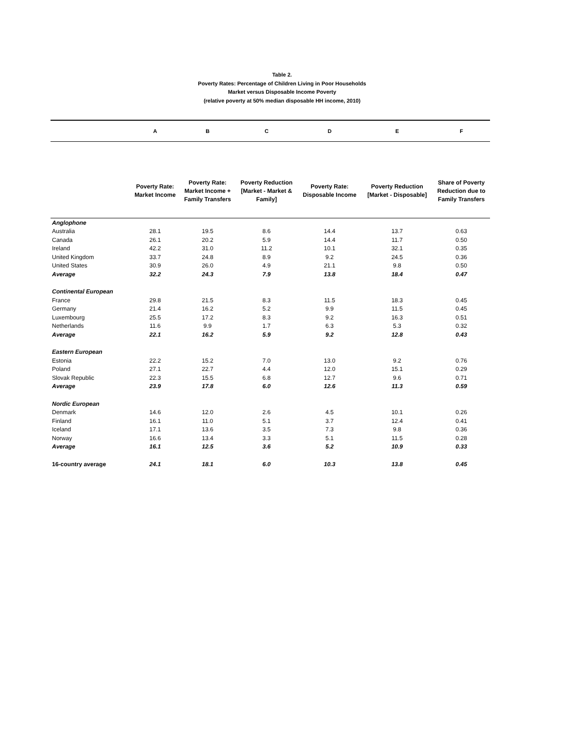Table 2.
Poverty Rates: Percentage of Children Living in Poor Households
Market versus Disposable Income Poverty
(relative poverty at 50% median disposable HH income, 2010)
| | A | B | C | D | E | F |
| --- | --- | --- | --- | --- | --- | --- |
| | Poverty Rate: Market Income | Poverty Rate: Market Income + Family Transfers | Poverty Reduction [Market - Market & Family] | Poverty Rate: Disposable Income | Poverty Reduction [Market - Disposable] | Share of Poverty Reduction due to Family Transfers |
| Anglophone | | | | | | |
| Australia | 28.1 | 19.5 | 8.6 | 14.4 | 13.7 | 0.63 |
| Canada | 26.1 | 20.2 | 5.9 | 14.4 | 11.7 | 0.50 |
| Ireland | 42.2 | 31.0 | 11.2 | 10.1 | 32.1 | 0.35 |
| United Kingdom | 33.7 | 24.8 | 8.9 | 9.2 | 24.5 | 0.36 |
| United States | 30.9 | 26.0 | 4.9 | 21.1 | 9.8 | 0.50 |
| Average | 32.2 | 24.3 | 7.9 | 13.8 | 18.4 | 0.47 |
| Continental European | | | | | | |
| France | 29.8 | 21.5 | 8.3 | 11.5 | 18.3 | 0.45 |
| Germany | 21.4 | 16.2 | 5.2 | 9.9 | 11.5 | 0.45 |
| Luxembourg | 25.5 | 17.2 | 8.3 | 9.2 | 16.3 | 0.51 |
| Netherlands | 11.6 | 9.9 | 1.7 | 6.3 | 5.3 | 0.32 |
| Average | 22.1 | 16.2 | 5.9 | 9.2 | 12.8 | 0.43 |
| Eastern European | | | | | | |
| Estonia | 22.2 | 15.2 | 7.0 | 13.0 | 9.2 | 0.76 |
| Poland | 27.1 | 22.7 | 4.4 | 12.0 | 15.1 | 0.29 |
| Slovak Republic | 22.3 | 15.5 | 6.8 | 12.7 | 9.6 | 0.71 |
| Average | 23.9 | 17.8 | 6.0 | 12.6 | 11.3 | 0.59 |
| Nordic European | | | | | | |
| Denmark | 14.6 | 12.0 | 2.6 | 4.5 | 10.1 | 0.26 |
| Finland | 16.1 | 11.0 | 5.1 | 3.7 | 12.4 | 0.41 |
| Iceland | 17.1 | 13.6 | 3.5 | 7.3 | 9.8 | 0.36 |
| Norway | 16.6 | 13.4 | 3.3 | 5.1 | 11.5 | 0.28 |
| Average | 16.1 | 12.5 | 3.6 | 5.2 | 10.9 | 0.33 |
| 16-country average | 24.1 | 18.1 | 6.0 | 10.3 | 13.8 | 0.45 |